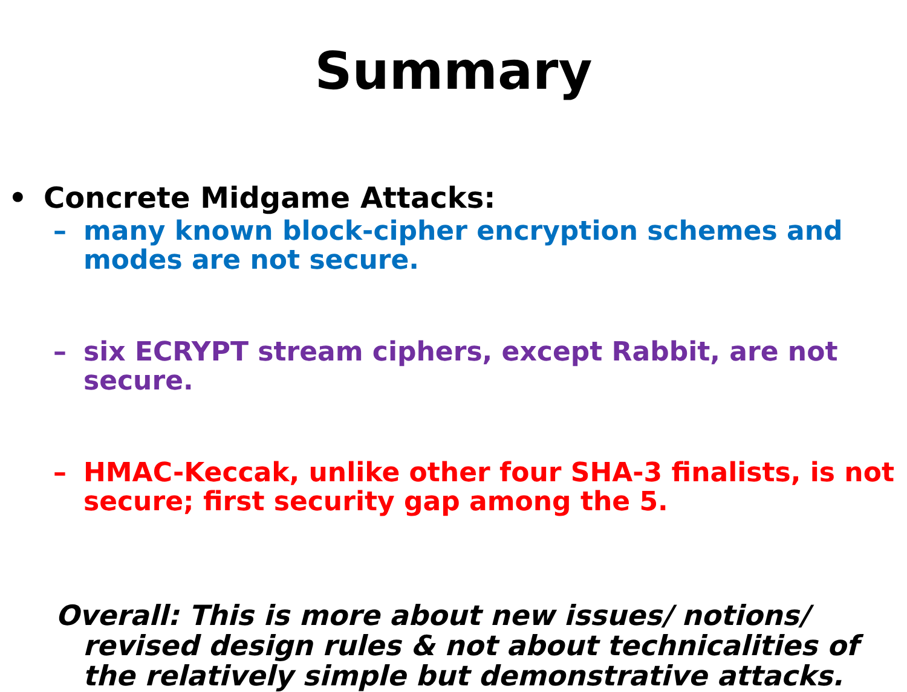Summary
• Concrete Midgame Attacks:
– many known block-cipher encryption schemes and modes are not secure.
– six ECRYPT stream ciphers, except Rabbit, are not secure.
– HMAC-Keccak, unlike other four SHA-3 finalists, is not secure; first security gap among the 5.
Overall: This is more about new issues/ notions/ revised design rules & not about technicalities of the relatively simple but demonstrative attacks.